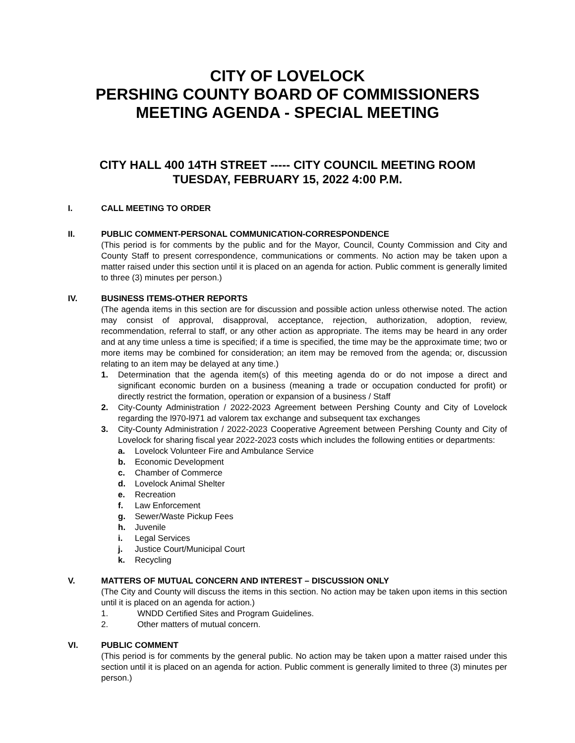CITY OF LOVELOCK
PERSHING COUNTY BOARD OF COMMISSIONERS
MEETING AGENDA - SPECIAL MEETING
CITY HALL 400 14TH STREET ----- CITY COUNCIL MEETING ROOM
TUESDAY, FEBRUARY 15, 2022 4:00 P.M.
I. CALL MEETING TO ORDER
II. PUBLIC COMMENT-PERSONAL COMMUNICATION-CORRESPONDENCE
(This period is for comments by the public and for the Mayor, Council, County Commission and City and County Staff to present correspondence, communications or comments. No action may be taken upon a matter raised under this section until it is placed on an agenda for action. Public comment is generally limited to three (3) minutes per person.)
IV. BUSINESS ITEMS-OTHER REPORTS
(The agenda items in this section are for discussion and possible action unless otherwise noted. The action may consist of approval, disapproval, acceptance, rejection, authorization, adoption, review, recommendation, referral to staff, or any other action as appropriate. The items may be heard in any order and at any time unless a time is specified; if a time is specified, the time may be the approximate time; two or more items may be combined for consideration; an item may be removed from the agenda; or, discussion relating to an item may be delayed at any time.)
1. Determination that the agenda item(s) of this meeting agenda do or do not impose a direct and significant economic burden on a business (meaning a trade or occupation conducted for profit) or directly restrict the formation, operation or expansion of a business / Staff
2. City-County Administration / 2022-2023 Agreement between Pershing County and City of Lovelock regarding the l970-l971 ad valorem tax exchange and subsequent tax exchanges
3. City-County Administration / 2022-2023 Cooperative Agreement between Pershing County and City of Lovelock for sharing fiscal year 2022-2023 costs which includes the following entities or departments:
a. Lovelock Volunteer Fire and Ambulance Service
b. Economic Development
c. Chamber of Commerce
d. Lovelock Animal Shelter
e. Recreation
f. Law Enforcement
g. Sewer/Waste Pickup Fees
h. Juvenile
i. Legal Services
j. Justice Court/Municipal Court
k. Recycling
V. MATTERS OF MUTUAL CONCERN AND INTEREST – DISCUSSION ONLY
(The City and County will discuss the items in this section. No action may be taken upon items in this section until it is placed on an agenda for action.)
1. WNDD Certified Sites and Program Guidelines.
2. Other matters of mutual concern.
VI. PUBLIC COMMENT
(This period is for comments by the general public. No action may be taken upon a matter raised under this section until it is placed on an agenda for action. Public comment is generally limited to three (3) minutes per person.)